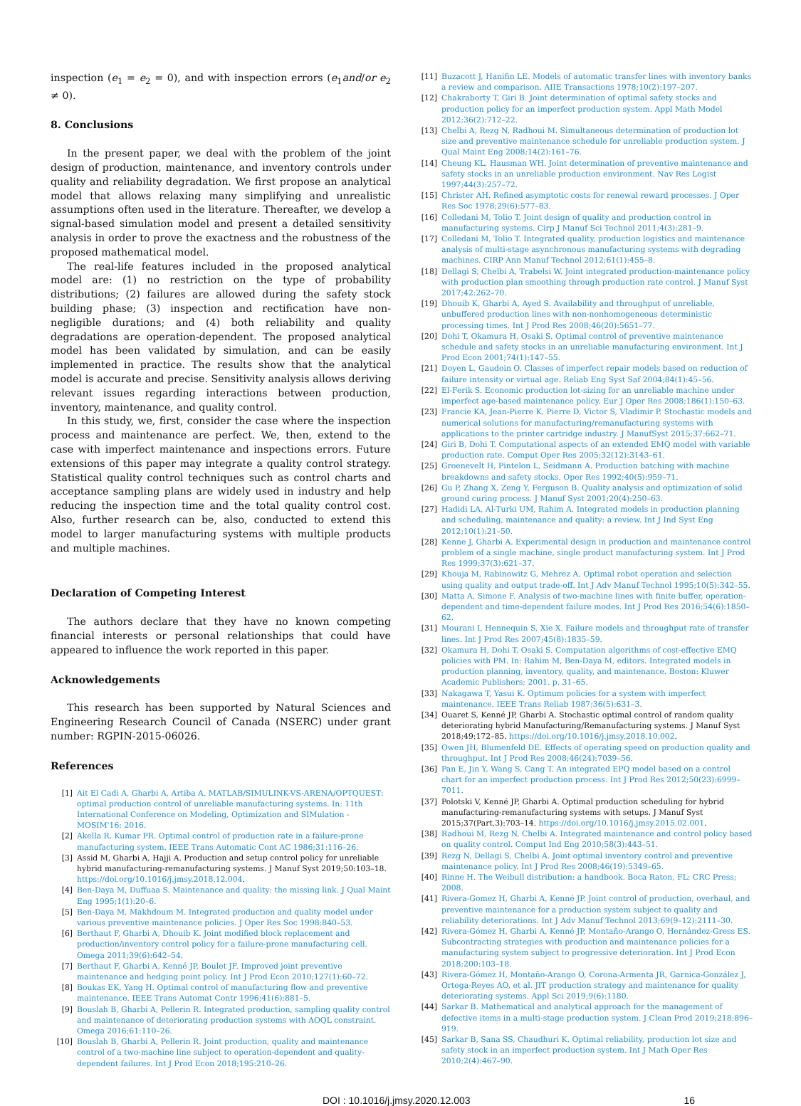inspection (e<sub>1</sub> = e<sub>2</sub> = 0), and with inspection errors (e<sub>1</sub>and/or e<sub>2</sub> ≠ 0).
8. Conclusions
In the present paper, we deal with the problem of the joint design of production, maintenance, and inventory controls under quality and reliability degradation. We first propose an analytical model that allows relaxing many simplifying and unrealistic assumptions often used in the literature. Thereafter, we develop a signal-based simulation model and present a detailed sensitivity analysis in order to prove the exactness and the robustness of the proposed mathematical model.
The real-life features included in the proposed analytical model are: (1) no restriction on the type of probability distributions; (2) failures are allowed during the safety stock building phase; (3) inspection and rectification have non-negligible durations; and (4) both reliability and quality degradations are operation-dependent. The proposed analytical model has been validated by simulation, and can be easily implemented in practice. The results show that the analytical model is accurate and precise. Sensitivity analysis allows deriving relevant issues regarding interactions between production, inventory, maintenance, and quality control.
In this study, we, first, consider the case where the inspection process and maintenance are perfect. We, then, extend to the case with imperfect maintenance and inspections errors. Future extensions of this paper may integrate a quality control strategy. Statistical quality control techniques such as control charts and acceptance sampling plans are widely used in industry and help reducing the inspection time and the total quality control cost. Also, further research can be, also, conducted to extend this model to larger manufacturing systems with multiple products and multiple machines.
Declaration of Competing Interest
The authors declare that they have no known competing financial interests or personal relationships that could have appeared to influence the work reported in this paper.
Acknowledgements
This research has been supported by Natural Sciences and Engineering Research Council of Canada (NSERC) under grant number: RGPIN-2015-06026.
References
[1] Ait El Cadi A, Gharbi A, Artiba A. MATLAB/SIMULINK-VS-ARENA/OPTQUEST: optimal production control of unreliable manufacturing systems. In: 11th International Conference on Modeling, Optimization and SIMulation - MOSIM'16; 2016.
[2] Akella R, Kumar PR. Optimal control of production rate in a failure-prone manufacturing system. IEEE Trans Automatic Cont AC 1986;31:116–26.
[3] Assid M, Gharbi A, Hajji A. Production and setup control policy for unreliable hybrid manufacturing-remanufacturing systems. J Manuf Syst 2019;50:103–18. https://doi.org/10.1016/j.jmsy.2018.12.004.
[4] Ben-Daya M, Duffuaa S. Maintenance and quality: the missing link. J Qual Maint Eng 1995;1(1):20–6.
[5] Ben-Daya M, Makhdoum M. Integrated production and quality model under various preventive maintenance policies. J Oper Res Soc 1998:840–53.
[6] Berthaut F, Gharbi A, Dhouib K. Joint modified block replacement and production/inventory control policy for a failure-prone manufacturing cell. Omega 2011;39(6):642–54.
[7] Berthaut F, Gharbi A, Kenné JP, Boulet JF. Improved joint preventive maintenance and hedging point policy. Int J Prod Econ 2010;127(1):60–72.
[8] Boukas EK, Yang H. Optimal control of manufacturing flow and preventive maintenance. IEEE Trans Automat Contr 1996;41(6):881–5.
[9] Bouslah B, Gharbi A, Pellerin R. Integrated production, sampling quality control and maintenance of deteriorating production systems with AOQL constraint. Omega 2016;61:110–26.
[10] Bouslah B, Gharbi A, Pellerin R. Joint production, quality and maintenance control of a two-machine line subject to operation-dependent and quality-dependent failures. Int J Prod Econ 2018;195:210–26.
[11] Buzacott J, Hanifin LE. Models of automatic transfer lines with inventory banks a review and comparison. AIIE Transactions 1978;10(2):197–207.
[12] Chakraborty T, Giri B. Joint determination of optimal safety stocks and production policy for an imperfect production system. Appl Math Model 2012;36(2):712–22.
[13] Chelbi A, Rezg N, Radhoui M. Simultaneous determination of production lot size and preventive maintenance schedule for unreliable production system. J Qual Maint Eng 2008;14(2):161–76.
[14] Cheung KL, Hausman WH. Joint determination of preventive maintenance and safety stocks in an unreliable production environment. Nav Res Logist 1997;44(3):257–72.
[15] Christer AH. Refined asymptotic costs for renewal reward processes. J Oper Res Soc 1978;29(6):577–83.
[16] Colledani M, Tolio T. Joint design of quality and production control in manufacturing systems. Cirp J Manuf Sci Technol 2011;4(3):281–9.
[17] Colledani M, Tolio T. Integrated quality, production logistics and maintenance analysis of multi-stage asynchronous manufacturing systems with degrading machines. CIRP Ann Manuf Technol 2012;61(1):455–8.
[18] Dellagi S, Chelbi A, Trabelsi W. Joint integrated production-maintenance policy with production plan smoothing through production rate control. J Manuf Syst 2017;42:262–70.
[19] Dhouib K, Gharbi A, Ayed S. Availability and throughput of unreliable, unbuffered production lines with non-nonhomogeneous deterministic processing times. Int J Prod Res 2008;46(20):5651–77.
[20] Dohi T, Okamura H, Osaki S. Optimal control of preventive maintenance schedule and safety stocks in an unreliable manufacturing environment. Int J Prod Econ 2001;74(1):147–55.
[21] Doyen L, Gaudoin O. Classes of imperfect repair models based on reduction of failure intensity or virtual age. Reliab Eng Syst Saf 2004;84(1):45–56.
[22] El-Ferik S. Economic production lot-sizing for an unreliable machine under imperfect age-based maintenance policy. Eur J Oper Res 2008;186(1):150–63.
[23] Francie KA, Jean-Pierre K, Pierre D, Victor S, Vladimir P. Stochastic models and numerical solutions for manufacturing/remanufacturing systems with applications to the printer cartridge industry. J ManufSyst 2015;37:662–71.
[24] Giri B, Dohi T. Computational aspects of an extended EMQ model with variable production rate. Comput Oper Res 2005;32(12):3143–61.
[25] Groenevelt H, Pintelon L, Seidmann A. Production batching with machine breakdowns and safety stocks. Oper Res 1992;40(5):959–71.
[26] Gu P, Zhang X, Zeng Y, Ferguson B. Quality analysis and optimization of solid ground curing process. J Manuf Syst 2001;20(4):250–63.
[27] Hadidi LA, Al-Turki UM, Rahim A. Integrated models in production planning and scheduling, maintenance and quality: a review. Int J Ind Syst Eng 2012;10(1):21–50.
[28] Kenne J, Gharbi A. Experimental design in production and maintenance control problem of a single machine, single product manufacturing system. Int J Prod Res 1999;37(3):621–37.
[29] Khouja M, Rabinowitz G, Mehrez A. Optimal robot operation and selection using quality and output trade-off. Int J Adv Manuf Technol 1995;10(5):342–55.
[30] Matta A, Simone F. Analysis of two-machine lines with finite buffer, operation-dependent and time-dependent failure modes. Int J Prod Res 2016;54(6):1850–62.
[31] Mourani I, Hennequin S, Xie X. Failure models and throughput rate of transfer lines. Int J Prod Res 2007;45(8):1835–59.
[32] Okamura H, Dohi T, Osaki S. Computation algorithms of cost-effective EMQ policies with PM. In: Rahim M, Ben-Daya M, editors. Integrated models in production planning, inventory, quality, and maintenance. Boston: Kluwer Academic Publishers; 2001. p. 31–65.
[33] Nakagawa T, Yasui K. Optimum policies for a system with imperfect maintenance. IEEE Trans Reliab 1987;36(5):631–3.
[34] Ouaret S, Kenné JP, Gharbi A. Stochastic optimal control of random quality deteriorating hybrid Manufacturing/Remanufacturing systems. J Manuf Syst 2018;49:172–85. https://doi.org/10.1016/j.jmsy.2018.10.002.
[35] Owen JH, Blumenfeld DE. Effects of operating speed on production quality and throughput. Int J Prod Res 2008;46(24):7039–56.
[36] Pan E, Jin Y, Wang S, Cang T. An integrated EPQ model based on a control chart for an imperfect production process. Int J Prod Res 2012;50(23):6999–7011.
[37] Polotski V, Kenné JP, Gharbi A. Optimal production scheduling for hybrid manufacturing-remanufacturing systems with setups. J Manuf Syst 2015;37(Part.3):703–14. https://doi.org/10.1016/j.jmsy.2015.02.001.
[38] Radhoui M, Rezg N, Chelbi A. Integrated maintenance and control policy based on quality control. Comput Ind Eng 2010;58(3):443–51.
[39] Rezg N, Dellagi S, Chelbi A. Joint optimal inventory control and preventive maintenance policy. Int J Prod Res 2008;46(19):5349–65.
[40] Rinne H. The Weibull distribution: a handbook. Boca Raton, FL: CRC Press; 2008.
[41] Rivera-Gomez H, Gharbi A, Kenné JP. Joint control of production, overhaul, and preventive maintenance for a production system subject to quality and reliability deteriorations. Int J Adv Manuf Technol 2013;69(9–12):2111–30.
[42] Rivera-Gómez H, Gharbi A, Kenné JP, Montaño-Arango O, Hernández-Gress ES. Subcontracting strategies with production and maintenance policies for a manufacturing system subject to progressive deterioration. Int J Prod Econ 2018;200:103–18.
[43] Rivera-Gómez H, Montaño-Arango O, Corona-Armenta JR, Garnica-González J, Ortega-Reyes AO, et al. JIT production strategy and maintenance for quality deteriorating systems. Appl Sci 2019;9(6):1180.
[44] Sarkar B. Mathematical and analytical approach for the management of defective items in a multi-stage production system. J Clean Prod 2019;218:896–919.
[45] Sarkar B, Sana SS, Chaudhuri K. Optimal reliability, production lot size and safety stock in an imperfect production system. Int J Math Oper Res 2010;2(4):467–90.
DOI : 10.1016/j.jmsy.2020.12.003 16